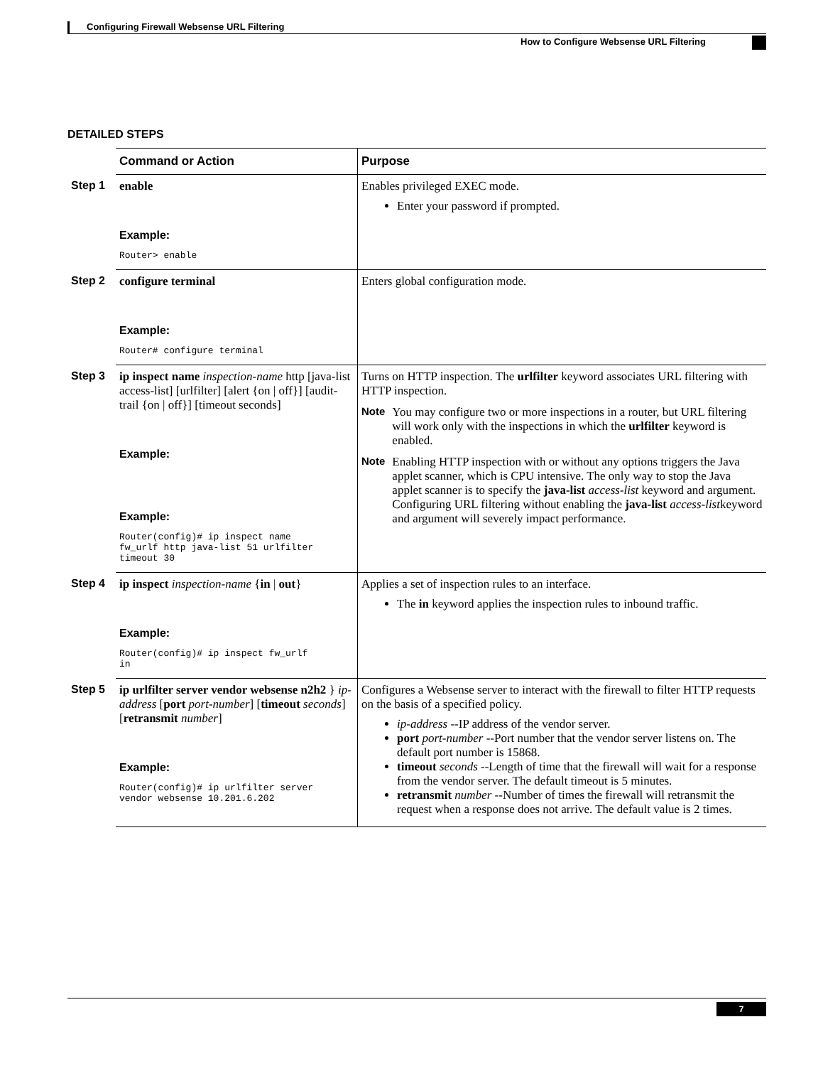Configuring Firewall Websense URL Filtering
How to Configure Websense URL Filtering
DETAILED STEPS
| | Command or Action | Purpose |
| Step 1 | enable Example: Router> enable | Enables privileged EXEC mode. Enter your password if prompted. |
| Step 2 | configure terminal Example: Router# configure terminal | Enters global configuration mode. |
| Step 3 | ip inspect name inspection-name http [java-list access-list] [urlfilter] [alert {on / off}] [audit-trail {on / off}] [timeout seconds] Example: Example: Router(config)# ip inspect name fw_urlf http java-list 51 urlfilter timeout 30 | Turns on HTTP inspection. The urlfilter keyword associates URL filtering with HTTP inspection. Note You may configure two or more inspections in a router, but URL filtering will work only with the inspections in which the urlfilter keyword is enabled. Note Enabling HTTP inspection with or without any options triggers the Java applet scanner, which is CPU intensive. The only way to stop the Java applet scanner is to specify the java-list access-list keyword and argument. Configuring URL filtering without enabling the java-list access-list keyword and argument will severely impact performance. |
| Step 4 | ip inspect inspection-name { in / out } Example: Router(config)# ip inspect fw_urlf in | Applies a set of inspection rules to an interface. The in keyword applies the inspection rules to inbound traffic. |
| Step 5 | ip urlfilter server vendor websense n2h2 } ip-address [ port port-number ] [ timeout seconds ] [ retransmit number ] Example: Router(config)# ip urlfilter server vendor websense 10.201.6.202 | Configures a Websense server to interact with the firewall to filter HTTP requests on the basis of a specified policy. ip-address --IP address of the vendor server. port port-number --Port number that the vendor server listens on. The default port number is 15868. timeout seconds --Length of time that the firewall will wait for a response from the vendor server. The default timeout is 5 minutes. retransmit number --Number of times the firewall will retransmit the request when a response does not arrive. The default value is 2 times. |
7